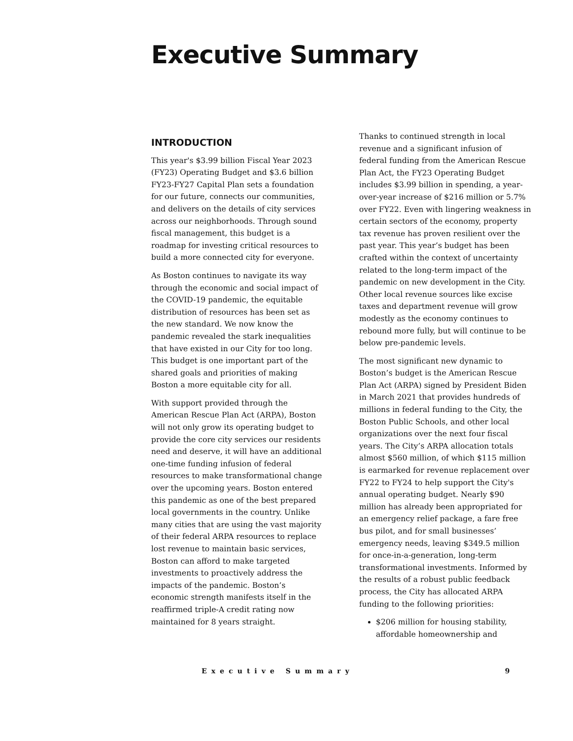Executive Summary
INTRODUCTION
This year's $3.99 billion Fiscal Year 2023 (FY23) Operating Budget and $3.6 billion FY23-FY27 Capital Plan sets a foundation for our future, connects our communities, and delivers on the details of city services across our neighborhoods. Through sound fiscal management, this budget is a roadmap for investing critical resources to build a more connected city for everyone.
As Boston continues to navigate its way through the economic and social impact of the COVID-19 pandemic, the equitable distribution of resources has been set as the new standard. We now know the pandemic revealed the stark inequalities that have existed in our City for too long. This budget is one important part of the shared goals and priorities of making Boston a more equitable city for all.
With support provided through the American Rescue Plan Act (ARPA), Boston will not only grow its operating budget to provide the core city services our residents need and deserve, it will have an additional one-time funding infusion of federal resources to make transformational change over the upcoming years. Boston entered this pandemic as one of the best prepared local governments in the country. Unlike many cities that are using the vast majority of their federal ARPA resources to replace lost revenue to maintain basic services, Boston can afford to make targeted investments to proactively address the impacts of the pandemic. Boston’s economic strength manifests itself in the reaffirmed triple-A credit rating now maintained for 8 years straight.
Thanks to continued strength in local revenue and a significant infusion of federal funding from the American Rescue Plan Act, the FY23 Operating Budget includes $3.99 billion in spending, a year-over-year increase of $216 million or 5.7% over FY22. Even with lingering weakness in certain sectors of the economy, property tax revenue has proven resilient over the past year. This year’s budget has been crafted within the context of uncertainty related to the long-term impact of the pandemic on new development in the City. Other local revenue sources like excise taxes and department revenue will grow modestly as the economy continues to rebound more fully, but will continue to be below pre-pandemic levels.
The most significant new dynamic to Boston’s budget is the American Rescue Plan Act (ARPA) signed by President Biden in March 2021 that provides hundreds of millions in federal funding to the City, the Boston Public Schools, and other local organizations over the next four fiscal years. The City’s ARPA allocation totals almost $560 million, of which $115 million is earmarked for revenue replacement over FY22 to FY24 to help support the City's annual operating budget. Nearly $90 million has already been appropriated for an emergency relief package, a fare free bus pilot, and for small businesses’ emergency needs, leaving $349.5 million for once-in-a-generation, long-term transformational investments. Informed by the results of a robust public feedback process, the City has allocated ARPA funding to the following priorities:
$206 million for housing stability, affordable homeownership and
Executive Summary 9